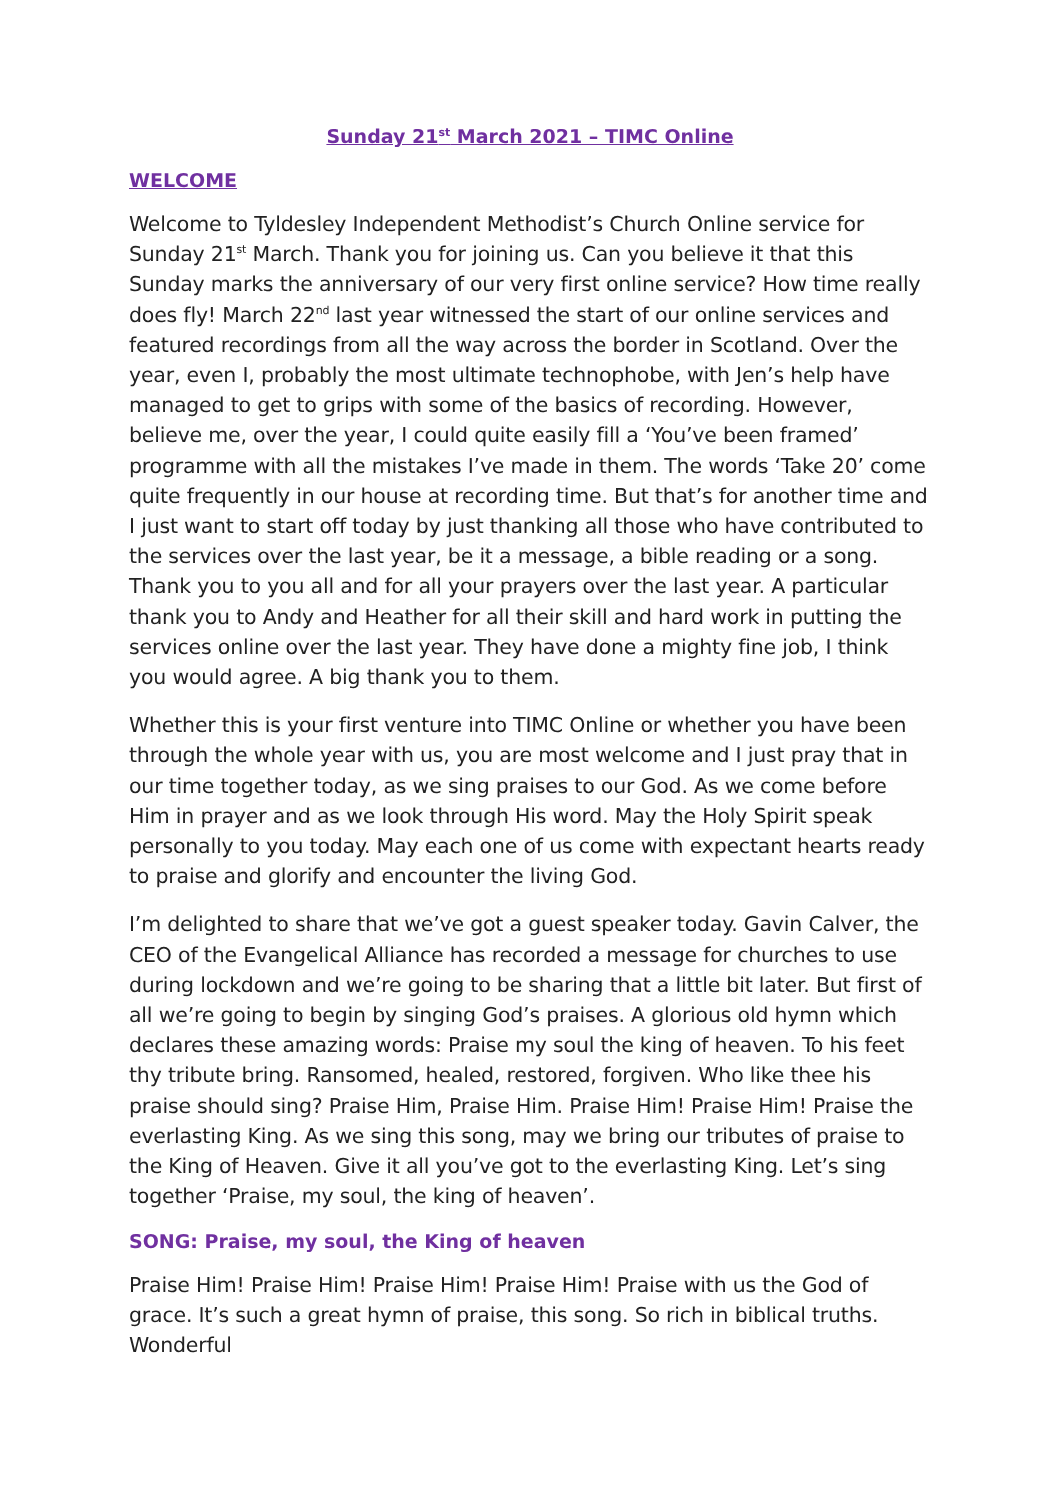Sunday 21<sup>st</sup> March 2021 – TIMC Online
WELCOME
Welcome to Tyldesley Independent Methodist’s Church Online service for Sunday 21<sup>st</sup> March. Thank you for joining us. Can you believe it that this Sunday marks the anniversary of our very first online service? How time really does fly! March 22<sup>nd</sup> last year witnessed the start of our online services and featured recordings from all the way across the border in Scotland. Over the year, even I, probably the most ultimate technophobe, with Jen’s help have managed to get to grips with some of the basics of recording. However, believe me, over the year, I could quite easily fill a ‘You’ve been framed’ programme with all the mistakes I’ve made in them. The words ‘Take 20’ come quite frequently in our house at recording time. But that’s for another time and I just want to start off today by just thanking all those who have contributed to the services over the last year, be it a message, a bible reading or a song. Thank you to you all and for all your prayers over the last year. A particular thank you to Andy and Heather for all their skill and hard work in putting the services online over the last year. They have done a mighty fine job, I think you would agree. A big thank you to them.
Whether this is your first venture into TIMC Online or whether you have been through the whole year with us, you are most welcome and I just pray that in our time together today, as we sing praises to our God. As we come before Him in prayer and as we look through His word. May the Holy Spirit speak personally to you today. May each one of us come with expectant hearts ready to praise and glorify and encounter the living God.
I’m delighted to share that we’ve got a guest speaker today. Gavin Calver, the CEO of the Evangelical Alliance has recorded a message for churches to use during lockdown and we’re going to be sharing that a little bit later. But first of all we’re going to begin by singing God’s praises. A glorious old hymn which declares these amazing words: Praise my soul the king of heaven. To his feet thy tribute bring. Ransomed, healed, restored, forgiven. Who like thee his praise should sing? Praise Him, Praise Him. Praise Him! Praise Him! Praise the everlasting King. As we sing this song, may we bring our tributes of praise to the King of Heaven. Give it all you’ve got to the everlasting King. Let’s sing together ‘Praise, my soul, the king of heaven’.
SONG: Praise, my soul, the King of heaven
Praise Him! Praise Him! Praise Him! Praise Him! Praise with us the God of grace. It’s such a great hymn of praise, this song. So rich in biblical truths. Wonderful